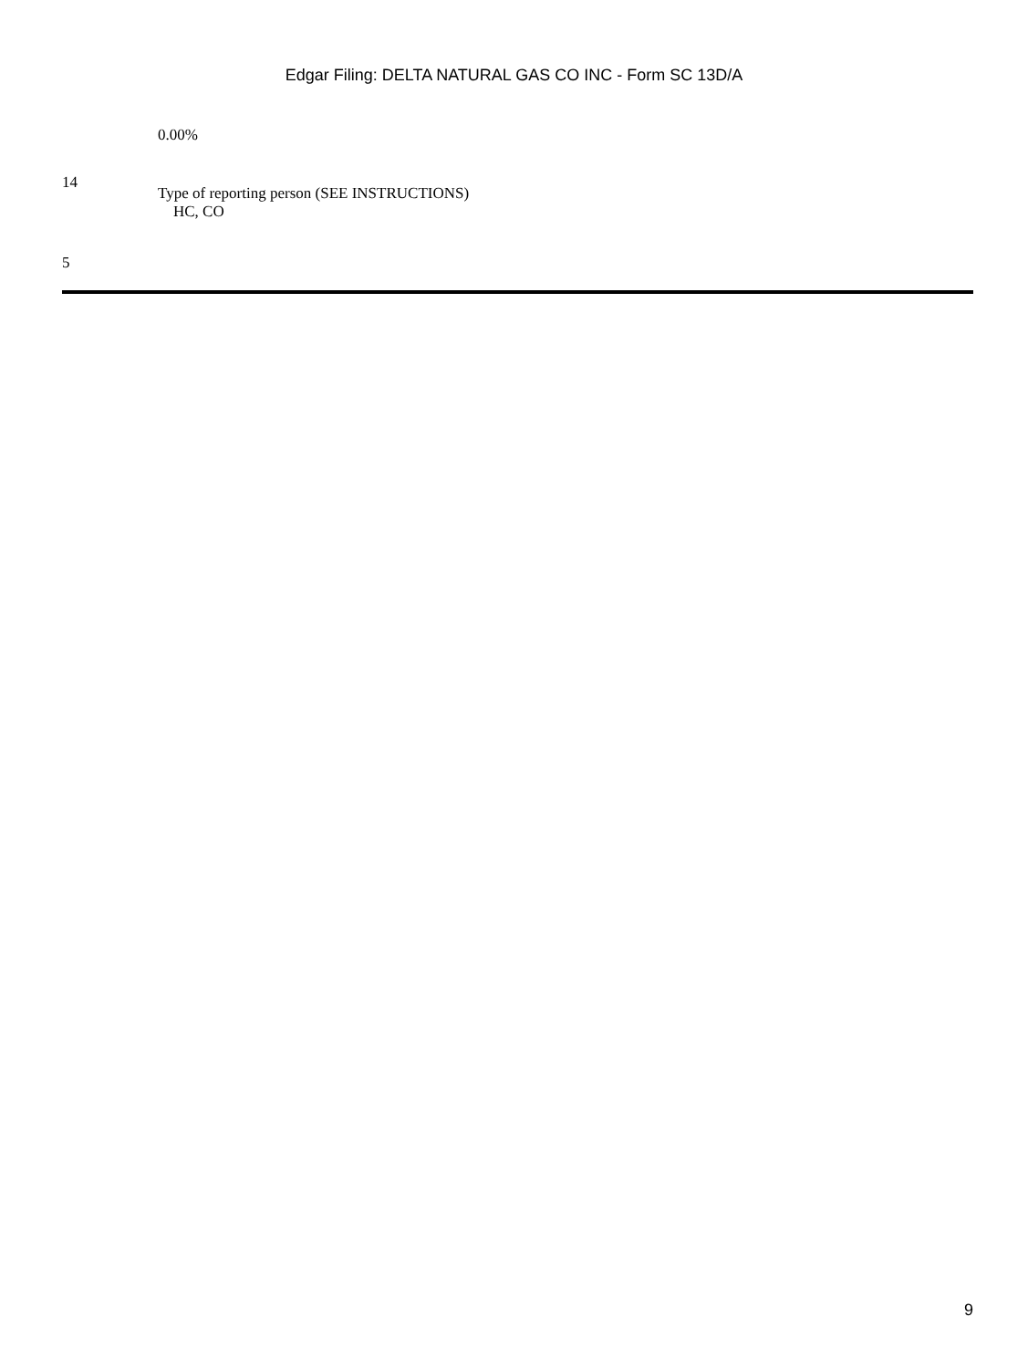Edgar Filing: DELTA NATURAL GAS CO INC - Form SC 13D/A
0.00%
14
Type of reporting person (SEE INSTRUCTIONS)
HC, CO
5
9